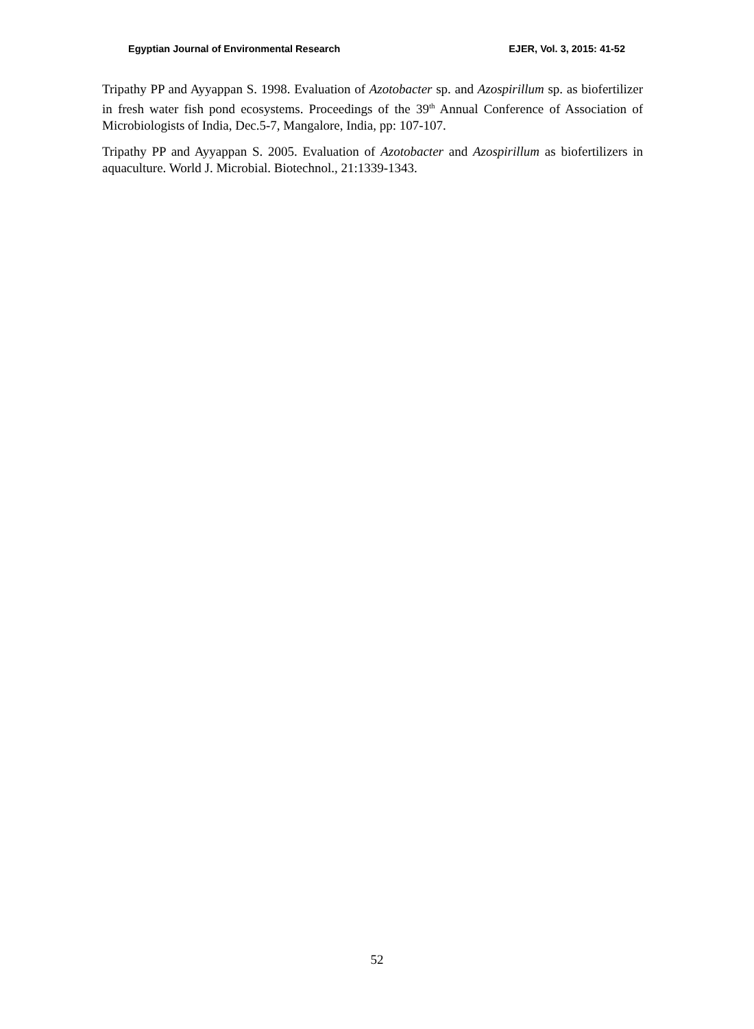Egyptian Journal of Environmental Research EJER, Vol. 3, 2015: 41-52
Tripathy PP and Ayyappan S. 1998. Evaluation of Azotobacter sp. and Azospirillum sp. as biofertilizer in fresh water fish pond ecosystems. Proceedings of the 39<sup>th</sup> Annual Conference of Association of Microbiologists of India, Dec.5-7, Mangalore, India, pp: 107-107.
Tripathy PP and Ayyappan S. 2005. Evaluation of Azotobacter and Azospirillum as biofertilizers in aquaculture. World J. Microbial. Biotechnol., 21:1339-1343.
52